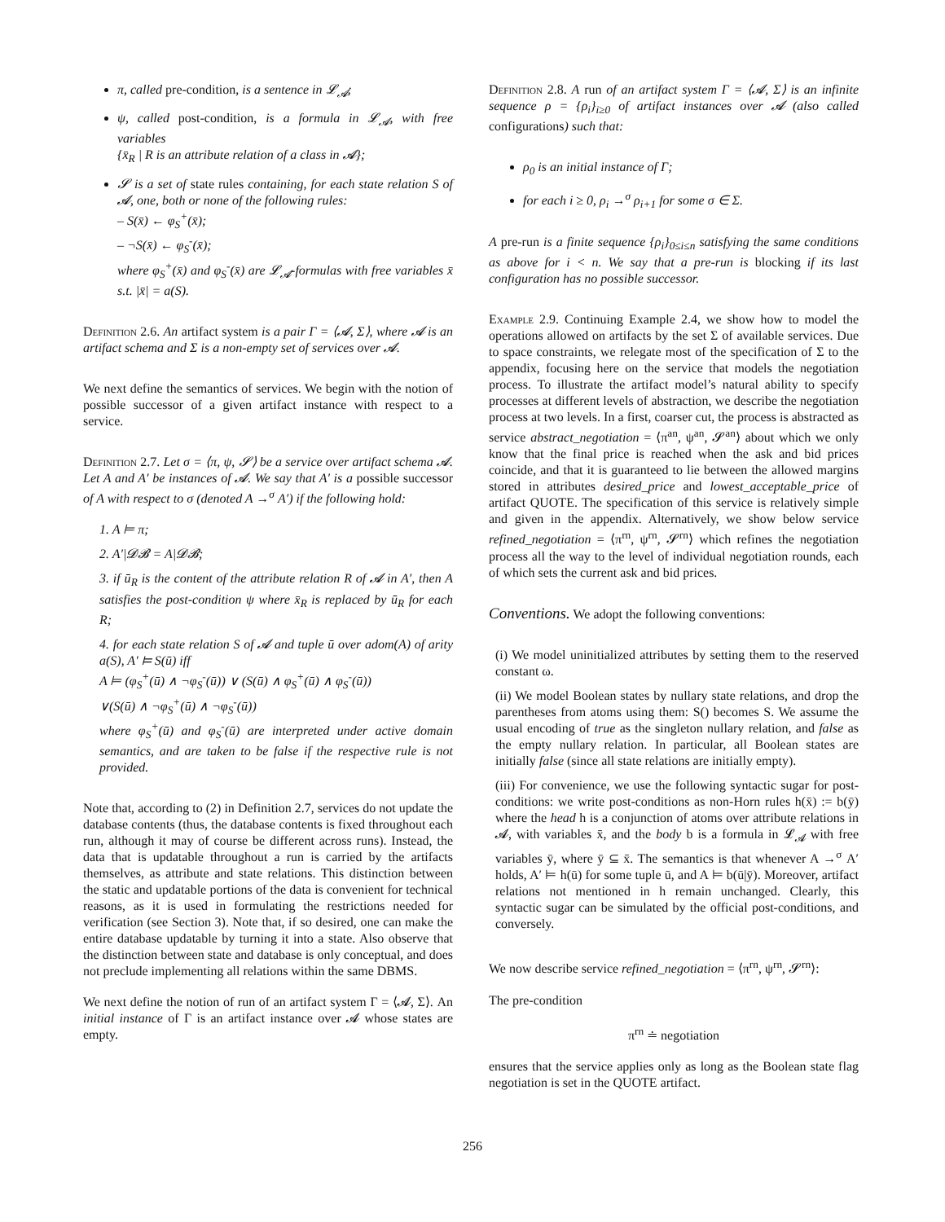π, called pre-condition, is a sentence in 𝓛<sub>𝓐</sub>;
ψ, called post-condition, is a formula in 𝓛<sub>𝓐</sub>, with free variables
{x̄<sub>R</sub> | R is an attribute relation of a class in 𝓐};
𝓢 is a set of state rules containing, for each state relation S of 𝓐, one, both or none of the following rules:
– S(x̄) ← φ<sub>S</sub><sup>+</sup>(x̄);
– ¬S(x̄) ← φ<sub>S</sub><sup>-</sup>(x̄);
where φ<sub>S</sub><sup>+</sup>(x̄) and φ<sub>S</sub><sup>-</sup>(x̄) are 𝓛<sub>𝓐</sub>-formulas with free variables x̄ s.t. |x̄| = a(S).
Definition 2.6. An artifact system is a pair Γ = ⟨𝓐, Σ⟩, where 𝓐 is an artifact schema and Σ is a non-empty set of services over 𝓐.
We next define the semantics of services. We begin with the notion of possible successor of a given artifact instance with respect to a service.
Definition 2.7. Let σ = ⟨π, ψ, 𝓢⟩ be a service over artifact schema 𝓐. Let A and A′ be instances of 𝓐. We say that A′ is a possible successor of A with respect to σ (denoted A →<sup>σ</sup> A′) if the following hold:
1. A ⊨ π;
2. A′|𝓓𝓑 = A|𝓓𝓑;
3. if ū<sub>R</sub> is the content of the attribute relation R of 𝓐 in A′, then A satisfies the post-condition ψ where x̄<sub>R</sub> is replaced by ū<sub>R</sub> for each R;
4. for each state relation S of 𝓐 and tuple ū over adom(A) of arity a(S), A′ ⊨ S(ū) iff
A ⊨ (φ<sub>S</sub><sup>+</sup>(ū) ∧ ¬φ<sub>S</sub><sup>-</sup>(ū)) ∨ (S(ū) ∧ φ<sub>S</sub><sup>+</sup>(ū) ∧ φ<sub>S</sub><sup>-</sup>(ū))
∨(S(ū) ∧ ¬φ<sub>S</sub><sup>+</sup>(ū) ∧ ¬φ<sub>S</sub><sup>-</sup>(ū))
where φ<sub>S</sub><sup>+</sup>(ū) and φ<sub>S</sub><sup>-</sup>(ū) are interpreted under active domain semantics, and are taken to be false if the respective rule is not provided.
Note that, according to (2) in Definition 2.7, services do not update the database contents (thus, the database contents is fixed throughout each run, although it may of course be different across runs). Instead, the data that is updatable throughout a run is carried by the artifacts themselves, as attribute and state relations. This distinction between the static and updatable portions of the data is convenient for technical reasons, as it is used in formulating the restrictions needed for verification (see Section 3). Note that, if so desired, one can make the entire database updatable by turning it into a state. Also observe that the distinction between state and database is only conceptual, and does not preclude implementing all relations within the same DBMS.
We next define the notion of run of an artifact system Γ = ⟨𝓐, Σ⟩. An initial instance of Γ is an artifact instance over 𝓐 whose states are empty.
Definition 2.8. A run of an artifact system Γ = ⟨𝓐, Σ⟩ is an infinite sequence ρ = {ρ<sub>i</sub>}<sub>i≥0</sub> of artifact instances over 𝓐 (also called configurations) such that:
ρ<sub>0</sub> is an initial instance of Γ;
for each i ≥ 0, ρ<sub>i</sub> →<sup>σ</sup> ρ<sub>i+1</sub> for some σ ∈ Σ.
A pre-run is a finite sequence {ρ<sub>i</sub>}<sub>0≤i≤n</sub> satisfying the same conditions as above for i < n. We say that a pre-run is blocking if its last configuration has no possible successor.
Example 2.9. Continuing Example 2.4, we show how to model the operations allowed on artifacts by the set Σ of available services. Due to space constraints, we relegate most of the specification of Σ to the appendix, focusing here on the service that models the negotiation process. To illustrate the artifact model’s natural ability to specify processes at different levels of abstraction, we describe the negotiation process at two levels. In a first, coarser cut, the process is abstracted as service abstract_negotiation = ⟨π<sup>an</sup>, ψ<sup>an</sup>, 𝓢<sup>an</sup>⟩ about which we only know that the final price is reached when the ask and bid prices coincide, and that it is guaranteed to lie between the allowed margins stored in attributes desired_price and lowest_acceptable_price of artifact QUOTE. The specification of this service is relatively simple and given in the appendix. Alternatively, we show below service refined_negotiation = ⟨π<sup>rn</sup>, ψ<sup>rn</sup>, 𝓢<sup>rn</sup>⟩ which refines the negotiation process all the way to the level of individual negotiation rounds, each of which sets the current ask and bid prices.
Conventions. We adopt the following conventions:
(i) We model uninitialized attributes by setting them to the reserved constant ω.
(ii) We model Boolean states by nullary state relations, and drop the parentheses from atoms using them: S() becomes S. We assume the usual encoding of true as the singleton nullary relation, and false as the empty nullary relation. In particular, all Boolean states are initially false (since all state relations are initially empty).
(iii) For convenience, we use the following syntactic sugar for post-conditions: we write post-conditions as non-Horn rules h(x̄) := b(ȳ) where the head h is a conjunction of atoms over attribute relations in 𝓐, with variables x̄, and the body b is a formula in 𝓛<sub>𝓐</sub> with free variables ȳ, where ȳ ⊆ x̄. The semantics is that whenever A →<sup>σ</sup> A′ holds, A′ ⊨ h(ū) for some tuple ū, and A ⊨ b(ū|ȳ). Moreover, artifact relations not mentioned in h remain unchanged. Clearly, this syntactic sugar can be simulated by the official post-conditions, and conversely.
We now describe service refined_negotiation = ⟨π<sup>rn</sup>, ψ<sup>rn</sup>, 𝓢<sup>rn</sup>⟩:
The pre-condition
π<sup>rn</sup> ≐ negotiation
ensures that the service applies only as long as the Boolean state flag negotiation is set in the QUOTE artifact.
256